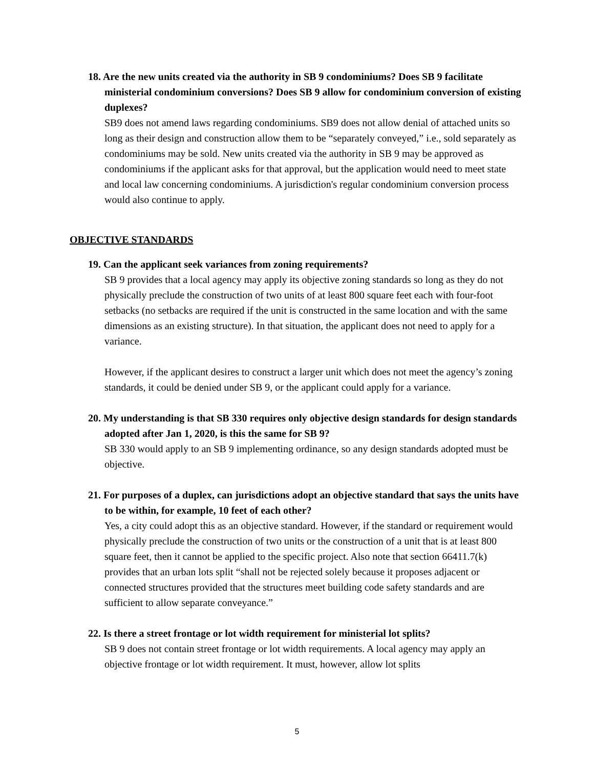18. Are the new units created via the authority in SB 9 condominiums? Does SB 9 facilitate ministerial condominium conversions? Does SB 9 allow for condominium conversion of existing duplexes?
SB9 does not amend laws regarding condominiums. SB9 does not allow denial of attached units so long as their design and construction allow them to be “separately conveyed,” i.e., sold separately as condominiums may be sold. New units created via the authority in SB 9 may be approved as condominiums if the applicant asks for that approval, but the application would need to meet state and local law concerning condominiums. A jurisdiction's regular condominium conversion process would also continue to apply.
OBJECTIVE STANDARDS
19. Can the applicant seek variances from zoning requirements?
SB 9 provides that a local agency may apply its objective zoning standards so long as they do not physically preclude the construction of two units of at least 800 square feet each with four-foot setbacks (no setbacks are required if the unit is constructed in the same location and with the same dimensions as an existing structure). In that situation, the applicant does not need to apply for a variance.
However, if the applicant desires to construct a larger unit which does not meet the agency’s zoning standards, it could be denied under SB 9, or the applicant could apply for a variance.
20. My understanding is that SB 330 requires only objective design standards for design standards adopted after Jan 1, 2020, is this the same for SB 9?
SB 330 would apply to an SB 9 implementing ordinance, so any design standards adopted must be objective.
21. For purposes of a duplex, can jurisdictions adopt an objective standard that says the units have to be within, for example, 10 feet of each other?
Yes, a city could adopt this as an objective standard. However, if the standard or requirement would physically preclude the construction of two units or the construction of a unit that is at least 800 square feet, then it cannot be applied to the specific project. Also note that section 66411.7(k) provides that an urban lots split “shall not be rejected solely because it proposes adjacent or connected structures provided that the structures meet building code safety standards and are sufficient to allow separate conveyance.”
22. Is there a street frontage or lot width requirement for ministerial lot splits?
SB 9 does not contain street frontage or lot width requirements. A local agency may apply an objective frontage or lot width requirement. It must, however, allow lot splits
5